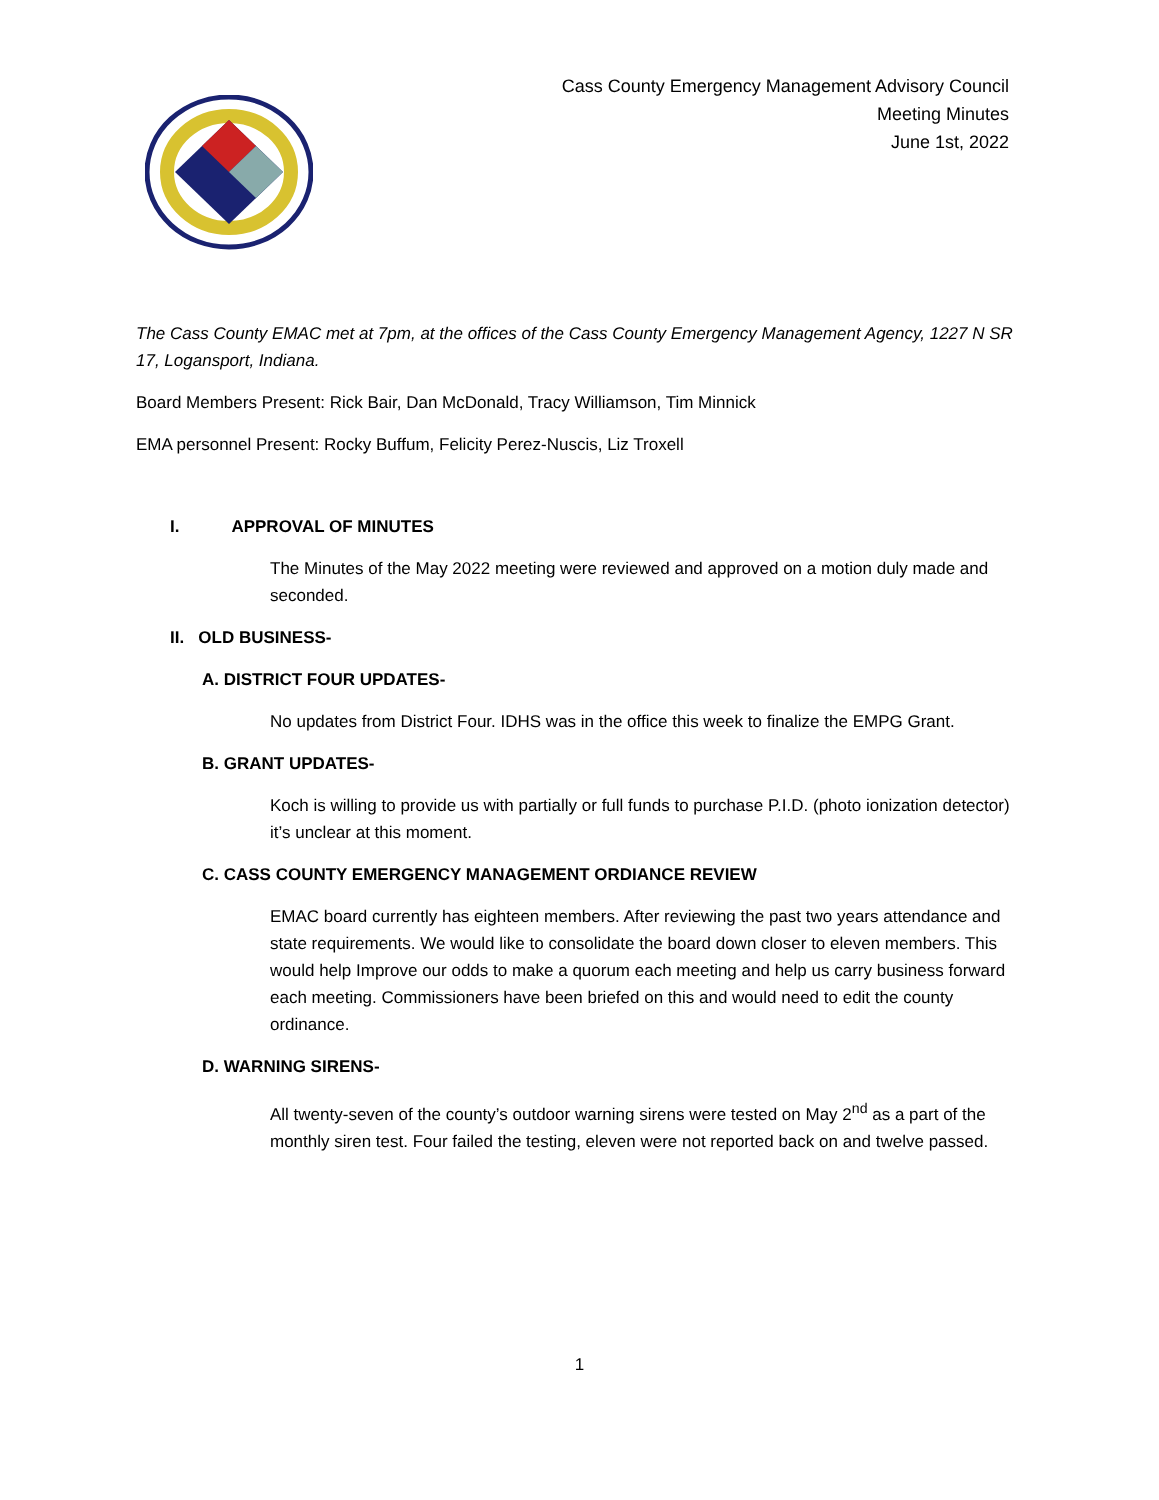Cass County Emergency Management Advisory Council
Meeting Minutes
June 1st, 2022
The Cass County EMAC met at 7pm, at the offices of the Cass County Emergency Management Agency, 1227 N SR 17, Logansport, Indiana.
Board Members Present: Rick Bair, Dan McDonald, Tracy Williamson, Tim Minnick
EMA personnel Present: Rocky Buffum, Felicity Perez-Nuscis, Liz Troxell
I. APPROVAL OF MINUTES
The Minutes of the May 2022 meeting were reviewed and approved on a motion duly made and seconded.
II. OLD BUSINESS-
A. DISTRICT FOUR UPDATES-
No updates from District Four. IDHS was in the office this week to finalize the EMPG Grant.
B. GRANT UPDATES-
Koch is willing to provide us with partially or full funds to purchase P.I.D. (photo ionization detector) it’s unclear at this moment.
C. CASS COUNTY EMERGENCY MANAGEMENT ORDIANCE REVIEW
EMAC board currently has eighteen members. After reviewing the past two years attendance and state requirements. We would like to consolidate the board down closer to eleven members. This would help Improve our odds to make a quorum each meeting and help us carry business forward each meeting. Commissioners have been briefed on this and would need to edit the county ordinance.
D. WARNING SIRENS-
All twenty-seven of the county’s outdoor warning sirens were tested on May 2<sup>nd</sup> as a part of the monthly siren test. Four failed the testing, eleven were not reported back on and twelve passed.
1